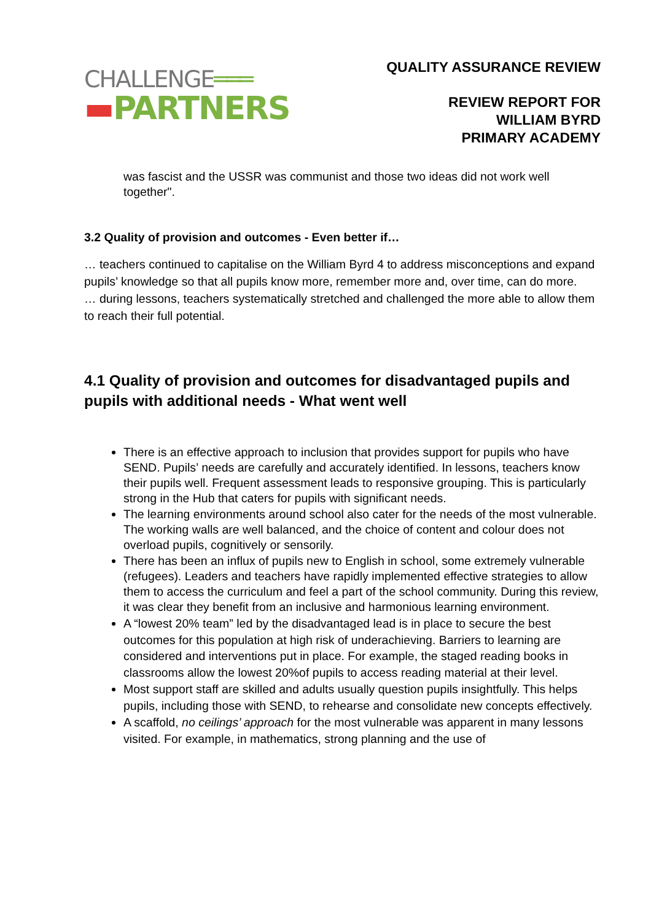CHALLENGE═══
▬PARTNERS
QUALITY ASSURANCE REVIEW
REVIEW REPORT FOR
WILLIAM BYRD
PRIMARY ACADEMY
was fascist and the USSR was communist and those two ideas did not work well together".
3.2 Quality of provision and outcomes - Even better if…
… teachers continued to capitalise on the William Byrd 4 to address misconceptions and expand pupils’ knowledge so that all pupils know more, remember more and, over time, can do more.
… during lessons, teachers systematically stretched and challenged the more able to allow them to reach their full potential.
4.1 Quality of provision and outcomes for disadvantaged pupils and pupils with additional needs - What went well
There is an effective approach to inclusion that provides support for pupils who have SEND. Pupils’ needs are carefully and accurately identified. In lessons, teachers know their pupils well. Frequent assessment leads to responsive grouping. This is particularly strong in the Hub that caters for pupils with significant needs.
The learning environments around school also cater for the needs of the most vulnerable. The working walls are well balanced, and the choice of content and colour does not overload pupils, cognitively or sensorily.
There has been an influx of pupils new to English in school, some extremely vulnerable (refugees). Leaders and teachers have rapidly implemented effective strategies to allow them to access the curriculum and feel a part of the school community. During this review, it was clear they benefit from an inclusive and harmonious learning environment.
A “lowest 20% team” led by the disadvantaged lead is in place to secure the best outcomes for this population at high risk of underachieving. Barriers to learning are considered and interventions put in place. For example, the staged reading books in classrooms allow the lowest 20%of pupils to access reading material at their level.
Most support staff are skilled and adults usually question pupils insightfully. This helps pupils, including those with SEND, to rehearse and consolidate new concepts effectively.
A scaffold, no ceilings’ approach for the most vulnerable was apparent in many lessons visited. For example, in mathematics, strong planning and the use of